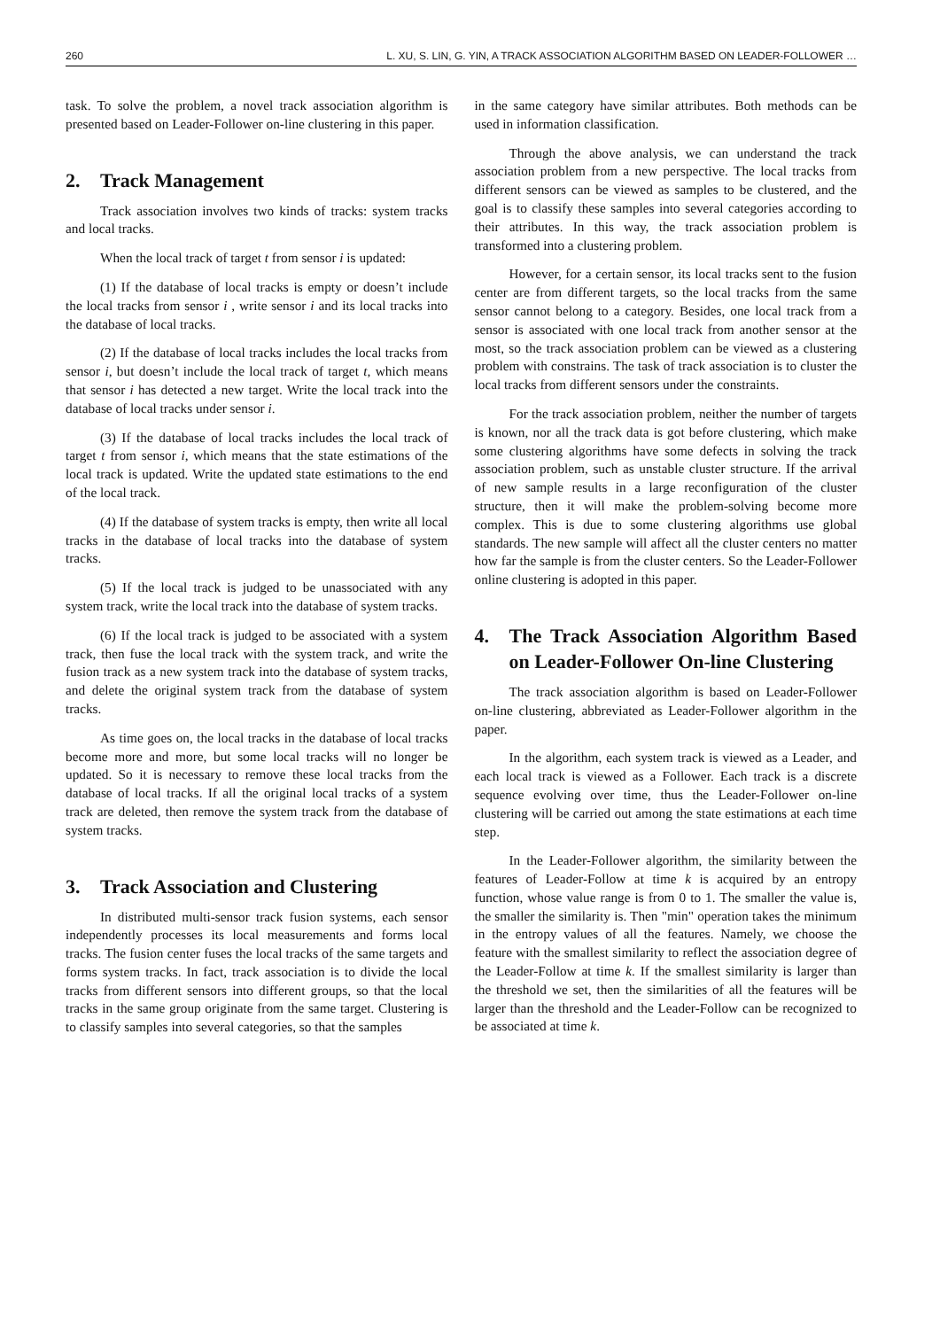260 L. XU, S. LIN, G. YIN, A TRACK ASSOCIATION ALGORITHM BASED ON LEADER-FOLLOWER …
task. To solve the problem, a novel track association algorithm is presented based on Leader-Follower on-line clustering in this paper.
2. Track Management
Track association involves two kinds of tracks: system tracks and local tracks.
When the local track of target t from sensor i is updated:
(1) If the database of local tracks is empty or doesn’t include the local tracks from sensor i , write sensor i and its local tracks into the database of local tracks.
(2) If the database of local tracks includes the local tracks from sensor i, but doesn’t include the local track of target t, which means that sensor i has detected a new target. Write the local track into the database of local tracks under sensor i.
(3) If the database of local tracks includes the local track of target t from sensor i, which means that the state estimations of the local track is updated. Write the updated state estimations to the end of the local track.
(4) If the database of system tracks is empty, then write all local tracks in the database of local tracks into the database of system tracks.
(5) If the local track is judged to be unassociated with any system track, write the local track into the database of system tracks.
(6) If the local track is judged to be associated with a system track, then fuse the local track with the system track, and write the fusion track as a new system track into the database of system tracks, and delete the original system track from the database of system tracks.
As time goes on, the local tracks in the database of local tracks become more and more, but some local tracks will no longer be updated. So it is necessary to remove these local tracks from the database of local tracks. If all the original local tracks of a system track are deleted, then remove the system track from the database of system tracks.
3. Track Association and Clustering
In distributed multi-sensor track fusion systems, each sensor independently processes its local measurements and forms local tracks. The fusion center fuses the local tracks of the same targets and forms system tracks. In fact, track association is to divide the local tracks from different sensors into different groups, so that the local tracks in the same group originate from the same target. Clustering is to classify samples into several categories, so that the samples
in the same category have similar attributes. Both methods can be used in information classification.
Through the above analysis, we can understand the track association problem from a new perspective. The local tracks from different sensors can be viewed as samples to be clustered, and the goal is to classify these samples into several categories according to their attributes. In this way, the track association problem is transformed into a clustering problem.
However, for a certain sensor, its local tracks sent to the fusion center are from different targets, so the local tracks from the same sensor cannot belong to a category. Besides, one local track from a sensor is associated with one local track from another sensor at the most, so the track association problem can be viewed as a clustering problem with constrains. The task of track association is to cluster the local tracks from different sensors under the constraints.
For the track association problem, neither the number of targets is known, nor all the track data is got before clustering, which make some clustering algorithms have some defects in solving the track association problem, such as unstable cluster structure. If the arrival of new sample results in a large reconfiguration of the cluster structure, then it will make the problem-solving become more complex. This is due to some clustering algorithms use global standards. The new sample will affect all the cluster centers no matter how far the sample is from the cluster centers. So the Leader-Follower online clustering is adopted in this paper.
4. The Track Association Algorithm Based on Leader-Follower On-line Clustering
The track association algorithm is based on Leader-Follower on-line clustering, abbreviated as Leader-Follower algorithm in the paper.
In the algorithm, each system track is viewed as a Leader, and each local track is viewed as a Follower. Each track is a discrete sequence evolving over time, thus the Leader-Follower on-line clustering will be carried out among the state estimations at each time step.
In the Leader-Follower algorithm, the similarity between the features of Leader-Follow at time k is acquired by an entropy function, whose value range is from 0 to 1. The smaller the value is, the smaller the similarity is. Then "min" operation takes the minimum in the entropy values of all the features. Namely, we choose the feature with the smallest similarity to reflect the association degree of the Leader-Follow at time k. If the smallest similarity is larger than the threshold we set, then the similarities of all the features will be larger than the threshold and the Leader-Follow can be recognized to be associated at time k.